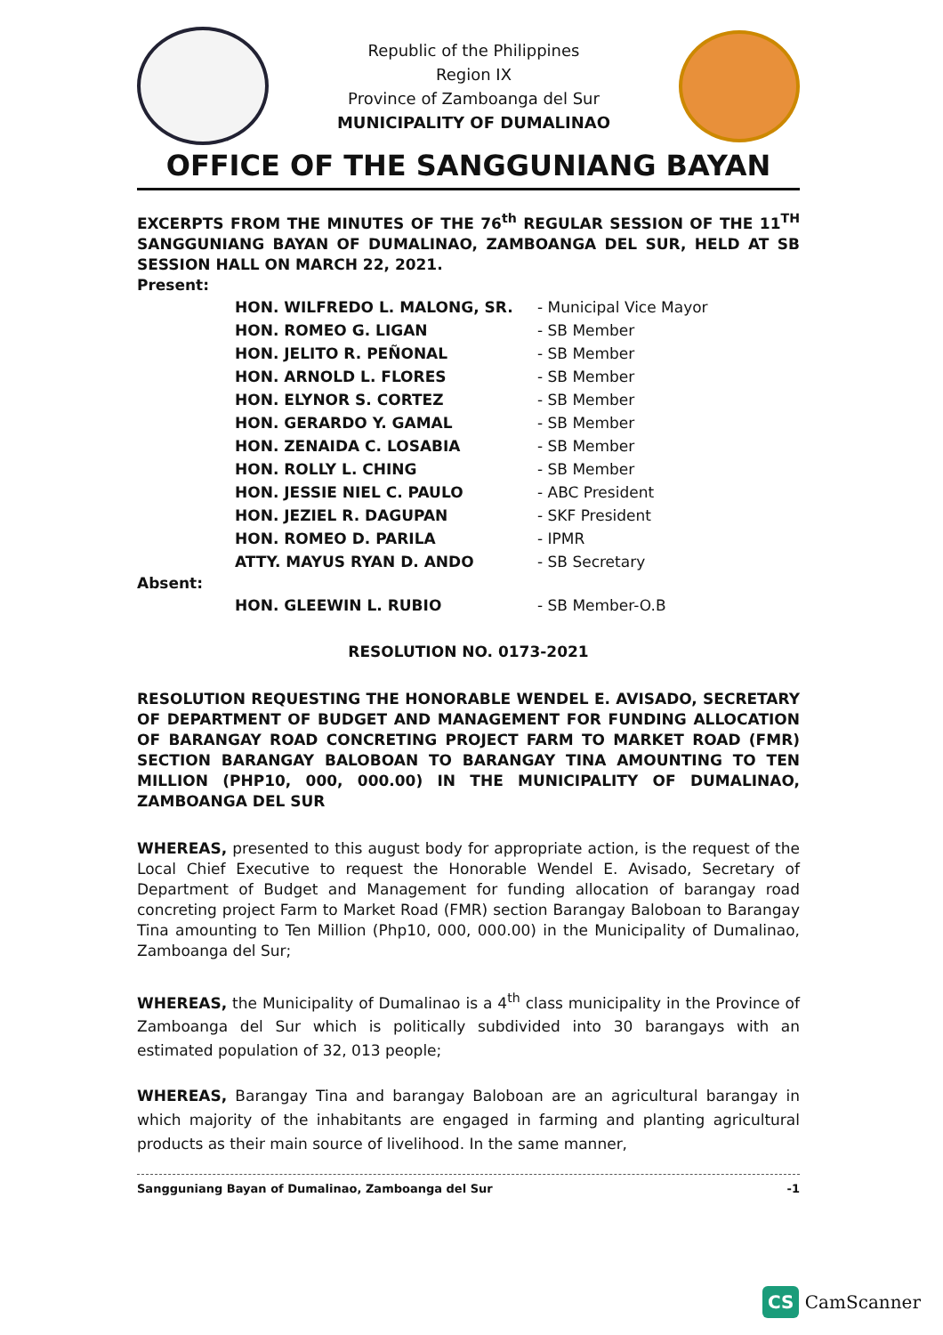Republic of the Philippines
Region IX
Province of Zamboanga del Sur
MUNICIPALITY OF DUMALINAO
OFFICE OF THE SANGGUNIANG BAYAN
EXCERPTS FROM THE MINUTES OF THE 76<sup>th</sup> REGULAR SESSION OF THE 11<sup>TH</sup> SANGGUNIANG BAYAN OF DUMALINAO, ZAMBOANGA DEL SUR, HELD AT SB SESSION HALL ON MARCH 22, 2021.
Present:
| HON. WILFREDO L. MALONG, SR. | - Municipal Vice Mayor |
| HON. ROMEO G. LIGAN | - SB Member |
| HON. JELITO R. PEÑONAL | - SB Member |
| HON. ARNOLD L. FLORES | - SB Member |
| HON. ELYNOR S. CORTEZ | - SB Member |
| HON. GERARDO Y. GAMAL | - SB Member |
| HON. ZENAIDA C. LOSABIA | - SB Member |
| HON. ROLLY L. CHING | - SB Member |
| HON. JESSIE NIEL C. PAULO | - ABC President |
| HON. JEZIEL R. DAGUPAN | - SKF President |
| HON. ROMEO D. PARILA | - IPMR |
| ATTY. MAYUS RYAN D. ANDO | - SB Secretary |
Absent:
| HON. GLEEWIN L. RUBIO | - SB Member-O.B |
RESOLUTION NO. 0173-2021
RESOLUTION REQUESTING THE HONORABLE WENDEL E. AVISADO, SECRETARY OF DEPARTMENT OF BUDGET AND MANAGEMENT FOR FUNDING ALLOCATION OF BARANGAY ROAD CONCRETING PROJECT FARM TO MARKET ROAD (FMR) SECTION BARANGAY BALOBOAN TO BARANGAY TINA AMOUNTING TO TEN MILLION (PHP10, 000, 000.00) IN THE MUNICIPALITY OF DUMALINAO, ZAMBOANGA DEL SUR
WHEREAS, presented to this august body for appropriate action, is the request of the Local Chief Executive to request the Honorable Wendel E. Avisado, Secretary of Department of Budget and Management for funding allocation of barangay road concreting project Farm to Market Road (FMR) section Barangay Baloboan to Barangay Tina amounting to Ten Million (Php10, 000, 000.00) in the Municipality of Dumalinao, Zamboanga del Sur;
WHEREAS, the Municipality of Dumalinao is a 4<sup>th</sup> class municipality in the Province of Zamboanga del Sur which is politically subdivided into 30 barangays with an estimated population of 32, 013 people;
WHEREAS, Barangay Tina and barangay Baloboan are an agricultural barangay in which majority of the inhabitants are engaged in farming and planting agricultural products as their main source of livelihood. In the same manner,
-1 Sangguniang Bayan of Dumalinao, Zamboanga del Sur
CS CamScanner